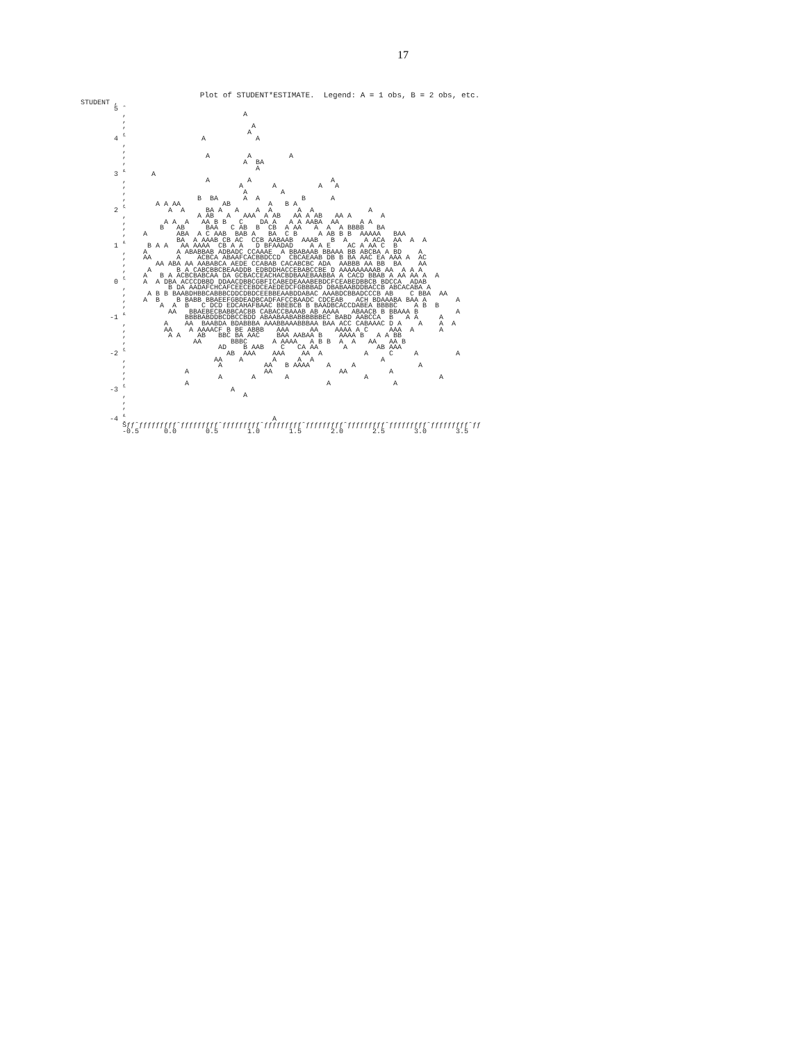17
                          Plot of STUDENT*ESTIMATE.  Legend: A = 1 obs, B = 2 obs, etc.
STUDENT ,
        5 ˆ
          ,                            A
          ,
          ,                              A
          ,                             A
        4 ˆ                  A            A
          ,
          ,
          ,                   A         A         A
          ,                            A  BA
          ,                               A
        3 ˆ      A
          ,                   A         A                   A
          ,                           A       A          A   A
          ,                            A        A
          ,                 B  BA      A  A          B      A
          ,       A A AA          AB         A   B A
        2 ˆ          A  A     BA A   A    A  A      A  A             A
          ,                 A AB   A   AAA  A AB   AA A AB   AA A       A
          ,         A A  A   AA B B   C    DA A   A A AABA  AA     A A
          ,        B   AB     BAA   C AB  B  CB  A AA   A  A  A BBBB   BA
          ,    A       ABA  A C AAB  BAB A   BA  C B     A AB B B  AAAAA   BAA
          ,            BA  A AAAB CB AC  CCB AABAAB  AAAB   B  A    A ACA  AA  A  A
        1 ˆ     B A A   AA AAAA  CB A A   D BFAADAD    A A E    AC A AA C  B
          ,    A       A ABABBAB ADBADC CCAAAE  A BBABAAB BBAAA BB ABCBA A BD    A
          ,    AA      A    ACBCA ABAAFCACBBDCCD  CBCAEAAB DB B BA AAC EA AAA A  AC
          ,       AA ABA AA AABABCA AEDE CCABAB CACABCBC ADA  AABBB AA BB  BA    AA
          ,     A      B A CABCBBCBEAADDB EDBDDHACCEBABCCBE D AAAAAAAAAB AA  A A A
          ,    A   B A ACBCBABCAA DA GCBACCEACHACBDBAAEBAABBA A CACD BBAB A AA AA A  A
        0 ˆ    A  A DBA ACCCDBBD DDAACDBBCGBFICABEDEAAABEBDCFCEABEDBBCB BDCCA  ADAB
          ,          B DA AADAFCHCAFCEECEBDCEAEDEDCFGBBBAD DBABAABDDBACCB ABCACABA A
          ,     A B B BAABDHBBCABBBCDDCDBDCEEBBEAABDDABAC AAABDCBBADCCCB AB    C BBA  AA
          ,    A  B    B BABB BBAEEFGBDEADBCADFAFCCBAADC CDCEAB   ACH BDAAABA BAA A       A
          ,        A  A  B   C DCD EDCAHAFBAAC BBEBCB B BAADBCACCDABEA BBBBC    A B  B
          ,          AA   BBAEBECBABBCACBB CABACCBAAAB AB AAAA   ABAACB B BBAAA B         A
       -1 ˆ              BBBBABDDBCDBCCBDD ABAABAABABBBBBBEC BABD AABCCA  B   A A     A
          ,         A    AA  BAABDA BDABBBA AAABBAAABBBAA BAA ACC CABAAAC D A    A    A  A
          ,         AA    A AAAACF B BE ABBB   AAA     AA    AAAA A C     AAA  A      A
          ,          A A    AB   BBC BA AAC    BAA AABAA B    AAAA B   A A BB
          ,                AA       BBBC      A AAAA   A B B  A  A   AA   AA B
          ,                      AD    B AAB    C   CA AA      A       AB AAA
       -2 ˆ                        AB  AAA    AAA    AA  A          A     C     A         A
          ,                     AA    A       A     A  A                A
          ,                      A          AA   B AAAA    A     A               A
          ,              A                  AA                AA          A
          ,                      A       A       A                  A                 A
          ,              A                                 A               A
       -3 ˆ                         A
          ,                            A
          ,
          ,
          ,
       -4 ˆ                                   A
          Šƒƒˆƒƒƒƒƒƒƒƒƒˆƒƒƒƒƒƒƒƒƒˆƒƒƒƒƒƒƒƒƒˆƒƒƒƒƒƒƒƒƒˆƒƒƒƒƒƒƒƒƒˆƒƒƒƒƒƒƒƒƒˆƒƒƒƒƒƒƒƒƒˆƒƒƒƒƒƒƒƒƒˆƒƒ
          -0.5      0.0       0.5       1.0       1.5       2.0       2.5       3.0       3.5